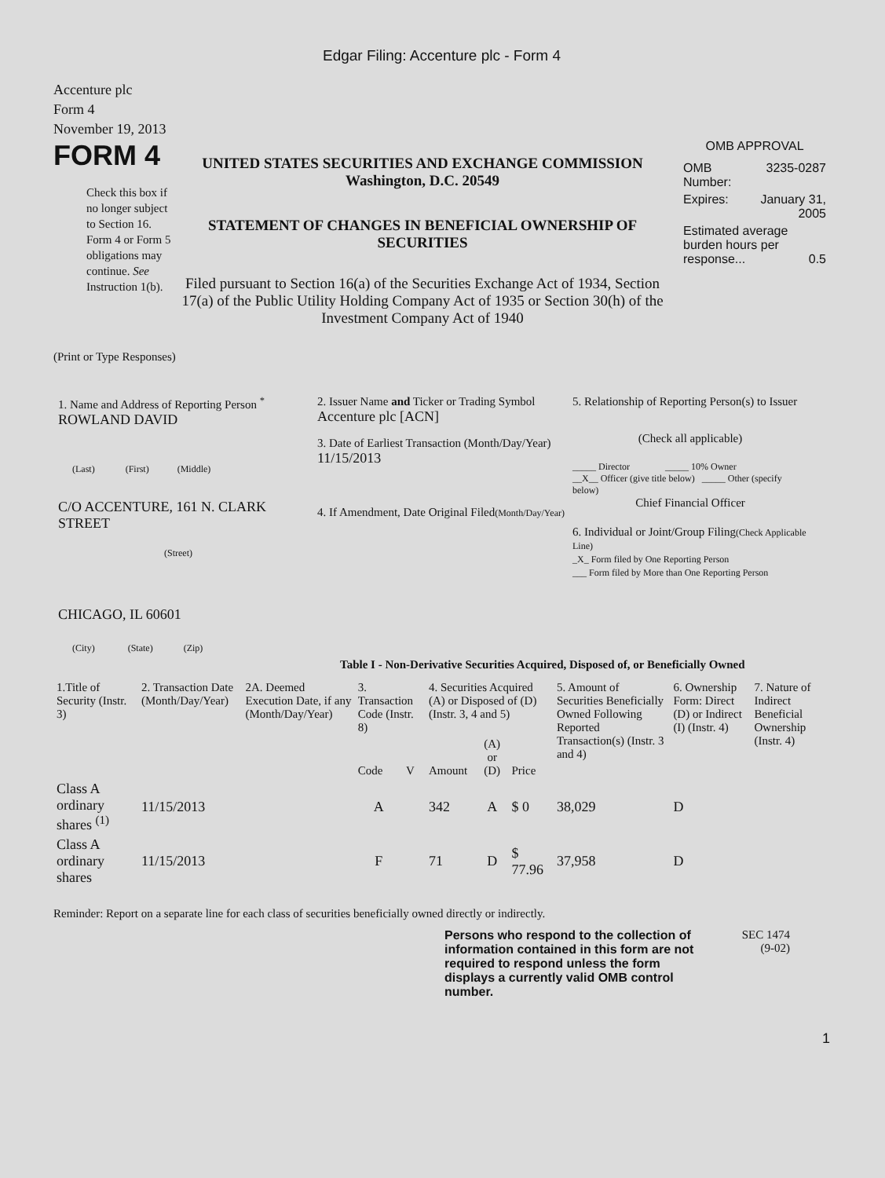Edgar Filing: Accenture plc - Form 4
Accenture plc
Form 4
November 19, 2013
FORM 4
Check this box if no longer subject to Section 16. Form 4 or Form 5 obligations may continue. See Instruction 1(b).
UNITED STATES SECURITIES AND EXCHANGE COMMISSION
Washington, D.C. 20549
STATEMENT OF CHANGES IN BENEFICIAL OWNERSHIP OF SECURITIES
Filed pursuant to Section 16(a) of the Securities Exchange Act of 1934, Section 17(a) of the Public Utility Holding Company Act of 1935 or Section 30(h) of the Investment Company Act of 1940
OMB APPROVAL
| OMB Number: | 3235-0287 |
| Expires: | January 31, 2005 |
| Estimated average burden hours per response... 0.5 | |
(Print or Type Responses)
1. Name and Address of Reporting Person <sup>*</sup>
ROWLAND DAVID
(Last) (First) (Middle)
C/O ACCENTURE, 161 N. CLARK STREET
(Street)
CHICAGO, IL 60601
(City) (State) (Zip)
2. Issuer Name and Ticker or Trading Symbol
Accenture plc [ACN]
3. Date of Earliest Transaction (Month/Day/Year)
11/15/2013
4. If Amendment, Date Original Filed(Month/Day/Year)
5. Relationship of Reporting Person(s) to Issuer
(Check all applicable)
_____ Director _____ 10% Owner
__X__ Officer (give title below) _____ Other (specify below)
Chief Financial Officer
6. Individual or Joint/Group Filing(Check Applicable Line)
_X_ Form filed by One Reporting Person
___ Form filed by More than One Reporting Person
Table I - Non-Derivative Securities Acquired, Disposed of, or Beneficially Owned
| 1.Title of Security (Instr. 3) | 2. Transaction Date (Month/Day/Year) | 2A. Deemed Execution Date, if any (Month/Day/Year) | 3. Transaction Code (Instr. 8) | | 4. Securities Acquired (A) or Disposed of (D) (Instr. 3, 4 and 5) | | | 5. Amount of Securities Beneficially Owned Following Reported Transaction(s) (Instr. 3 and 4) | 6. Ownership Form: Direct (D) or Indirect (I) (Instr. 4) | 7. Nature of Indirect Beneficial Ownership (Instr. 4) |
| --- | --- | --- | --- | --- | --- | --- | --- | --- | --- | --- |
| | | | Code | V | Amount | (A) or (D) | Price | | | |
| Class A ordinary shares <sup>(1)</sup> | 11/15/2013 | | A | | 342 | A | $ 0 | 38,029 | D | |
| Class A ordinary shares | 11/15/2013 | | F | | 71 | D | $ 77.96 | 37,958 | D | |
Reminder: Report on a separate line for each class of securities beneficially owned directly or indirectly.
Persons who respond to the collection of information contained in this form are not required to respond unless the form displays a currently valid OMB control number.
SEC 1474
(9-02)
1